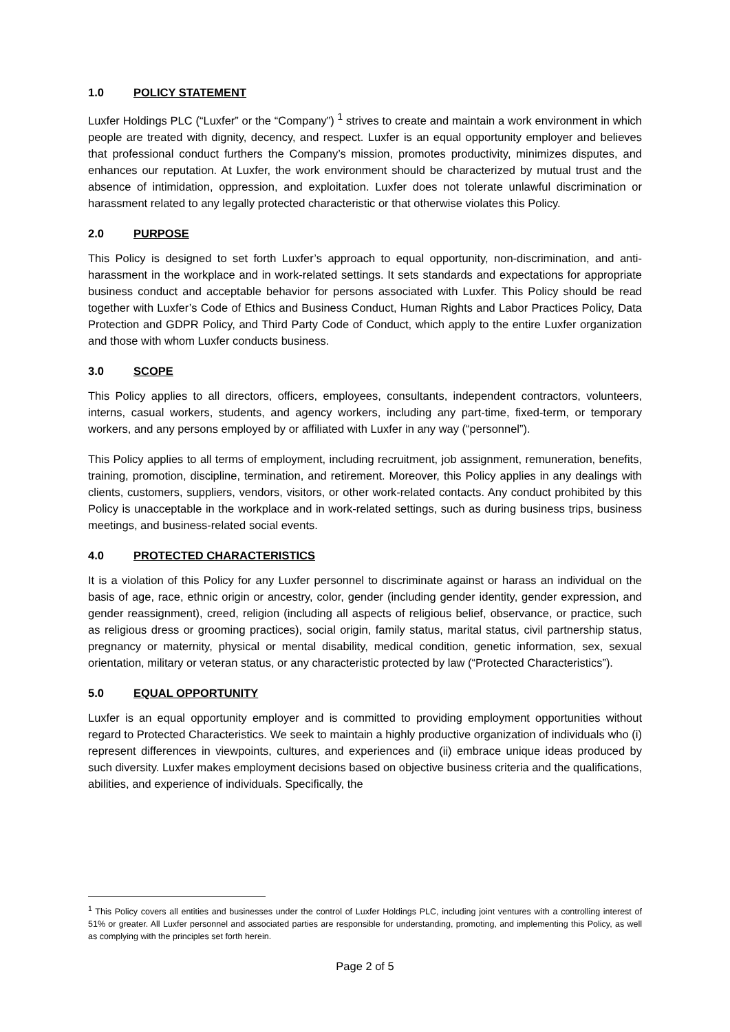1.0 POLICY STATEMENT
Luxfer Holdings PLC (“Luxfer” or the “Company”) <sup>1</sup> strives to create and maintain a work environment in which people are treated with dignity, decency, and respect. Luxfer is an equal opportunity employer and believes that professional conduct furthers the Company’s mission, promotes productivity, minimizes disputes, and enhances our reputation. At Luxfer, the work environment should be characterized by mutual trust and the absence of intimidation, oppression, and exploitation. Luxfer does not tolerate unlawful discrimination or harassment related to any legally protected characteristic or that otherwise violates this Policy.
2.0 PURPOSE
This Policy is designed to set forth Luxfer’s approach to equal opportunity, non-discrimination, and anti-harassment in the workplace and in work-related settings. It sets standards and expectations for appropriate business conduct and acceptable behavior for persons associated with Luxfer. This Policy should be read together with Luxfer’s Code of Ethics and Business Conduct, Human Rights and Labor Practices Policy, Data Protection and GDPR Policy, and Third Party Code of Conduct, which apply to the entire Luxfer organization and those with whom Luxfer conducts business.
3.0 SCOPE
This Policy applies to all directors, officers, employees, consultants, independent contractors, volunteers, interns, casual workers, students, and agency workers, including any part-time, fixed-term, or temporary workers, and any persons employed by or affiliated with Luxfer in any way (“personnel”).
This Policy applies to all terms of employment, including recruitment, job assignment, remuneration, benefits, training, promotion, discipline, termination, and retirement. Moreover, this Policy applies in any dealings with clients, customers, suppliers, vendors, visitors, or other work-related contacts. Any conduct prohibited by this Policy is unacceptable in the workplace and in work-related settings, such as during business trips, business meetings, and business-related social events.
4.0 PROTECTED CHARACTERISTICS
It is a violation of this Policy for any Luxfer personnel to discriminate against or harass an individual on the basis of age, race, ethnic origin or ancestry, color, gender (including gender identity, gender expression, and gender reassignment), creed, religion (including all aspects of religious belief, observance, or practice, such as religious dress or grooming practices), social origin, family status, marital status, civil partnership status, pregnancy or maternity, physical or mental disability, medical condition, genetic information, sex, sexual orientation, military or veteran status, or any characteristic protected by law (“Protected Characteristics”).
5.0 EQUAL OPPORTUNITY
Luxfer is an equal opportunity employer and is committed to providing employment opportunities without regard to Protected Characteristics. We seek to maintain a highly productive organization of individuals who (i) represent differences in viewpoints, cultures, and experiences and (ii) embrace unique ideas produced by such diversity. Luxfer makes employment decisions based on objective business criteria and the qualifications, abilities, and experience of individuals. Specifically, the
<sup>1</sup> This Policy covers all entities and businesses under the control of Luxfer Holdings PLC, including joint ventures with a controlling interest of 51% or greater. All Luxfer personnel and associated parties are responsible for understanding, promoting, and implementing this Policy, as well as complying with the principles set forth herein.
Page 2 of 5